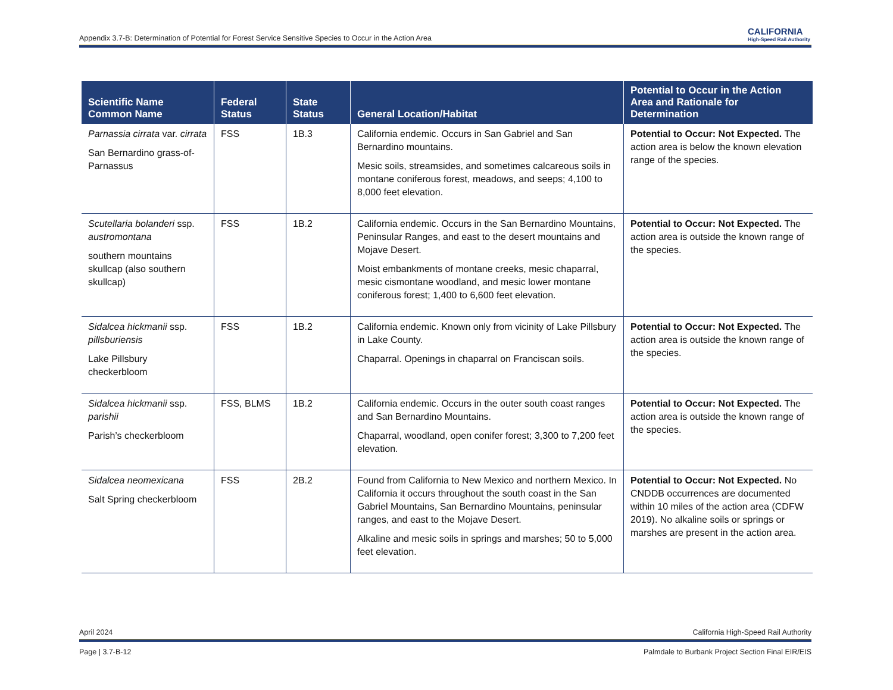Appendix 3.7-B: Determination of Potential for Forest Service Sensitive Species to Occur in the Action Area
CALIFORNIA
High-Speed Rail Authority
| Scientific Name Common Name | Federal Status | State Status | General Location/Habitat | Potential to Occur in the Action Area and Rationale for Determination |
| --- | --- | --- | --- | --- |
| Parnassia cirrata var. cirrata San Bernardino grass-of-Parnassus | FSS | 1B.3 | California endemic. Occurs in San Gabriel and San Bernardino mountains. Mesic soils, streamsides, and sometimes calcareous soils in montane coniferous forest, meadows, and seeps; 4,100 to 8,000 feet elevation. | Potential to Occur: Not Expected. The action area is below the known elevation range of the species. |
| Scutellaria bolanderi ssp. austromontana southern mountains skullcap (also southern skullcap) | FSS | 1B.2 | California endemic. Occurs in the San Bernardino Mountains, Peninsular Ranges, and east to the desert mountains and Mojave Desert. Moist embankments of montane creeks, mesic chaparral, mesic cismontane woodland, and mesic lower montane coniferous forest; 1,400 to 6,600 feet elevation. | Potential to Occur: Not Expected. The action area is outside the known range of the species. |
| Sidalcea hickmanii ssp. pillsburiensis Lake Pillsbury checkerbloom | FSS | 1B.2 | California endemic. Known only from vicinity of Lake Pillsbury in Lake County. Chaparral. Openings in chaparral on Franciscan soils. | Potential to Occur: Not Expected. The action area is outside the known range of the species. |
| Sidalcea hickmanii ssp. parishii Parish’s checkerbloom | FSS, BLMS | 1B.2 | California endemic. Occurs in the outer south coast ranges and San Bernardino Mountains. Chaparral, woodland, open conifer forest; 3,300 to 7,200 feet elevation. | Potential to Occur: Not Expected. The action area is outside the known range of the species. |
| Sidalcea neomexicana Salt Spring checkerbloom | FSS | 2B.2 | Found from California to New Mexico and northern Mexico. In California it occurs throughout the south coast in the San Gabriel Mountains, San Bernardino Mountains, peninsular ranges, and east to the Mojave Desert. Alkaline and mesic soils in springs and marshes; 50 to 5,000 feet elevation. | Potential to Occur: Not Expected. No CNDDB occurrences are documented within 10 miles of the action area (CDFW 2019). No alkaline soils or springs or marshes are present in the action area. |
April 2024 California High-Speed Rail Authority
Page | 3.7-B-12 Palmdale to Burbank Project Section Final EIR/EIS